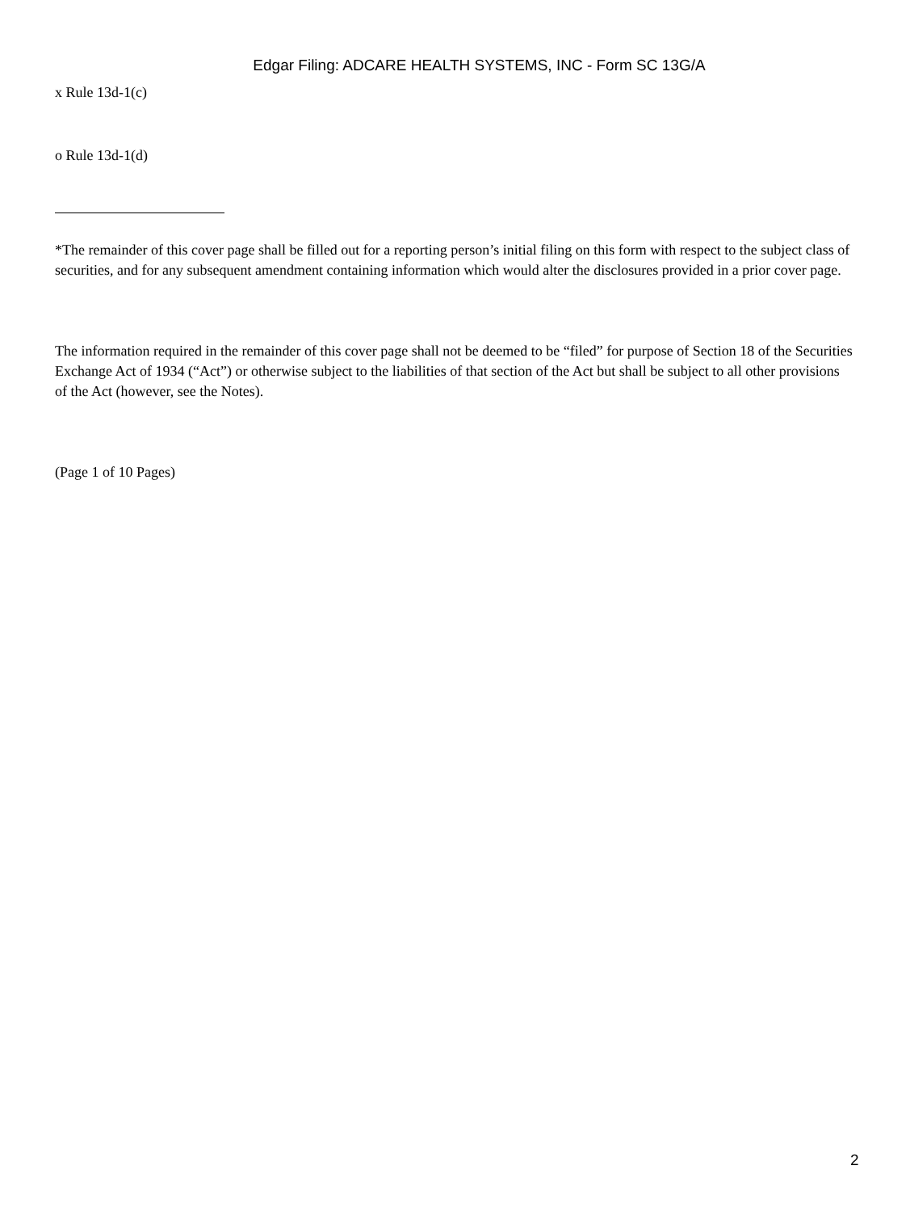Edgar Filing: ADCARE HEALTH SYSTEMS, INC - Form SC 13G/A
x Rule 13d-1(c)
o Rule 13d-1(d)
*The remainder of this cover page shall be filled out for a reporting person’s initial filing on this form with respect to the subject class of securities, and for any subsequent amendment containing information which would alter the disclosures provided in a prior cover page.
The information required in the remainder of this cover page shall not be deemed to be “filed” for purpose of Section 18 of the Securities Exchange Act of 1934 (“Act”) or otherwise subject to the liabilities of that section of the Act but shall be subject to all other provisions of the Act (however, see the Notes).
(Page 1 of 10 Pages)
2